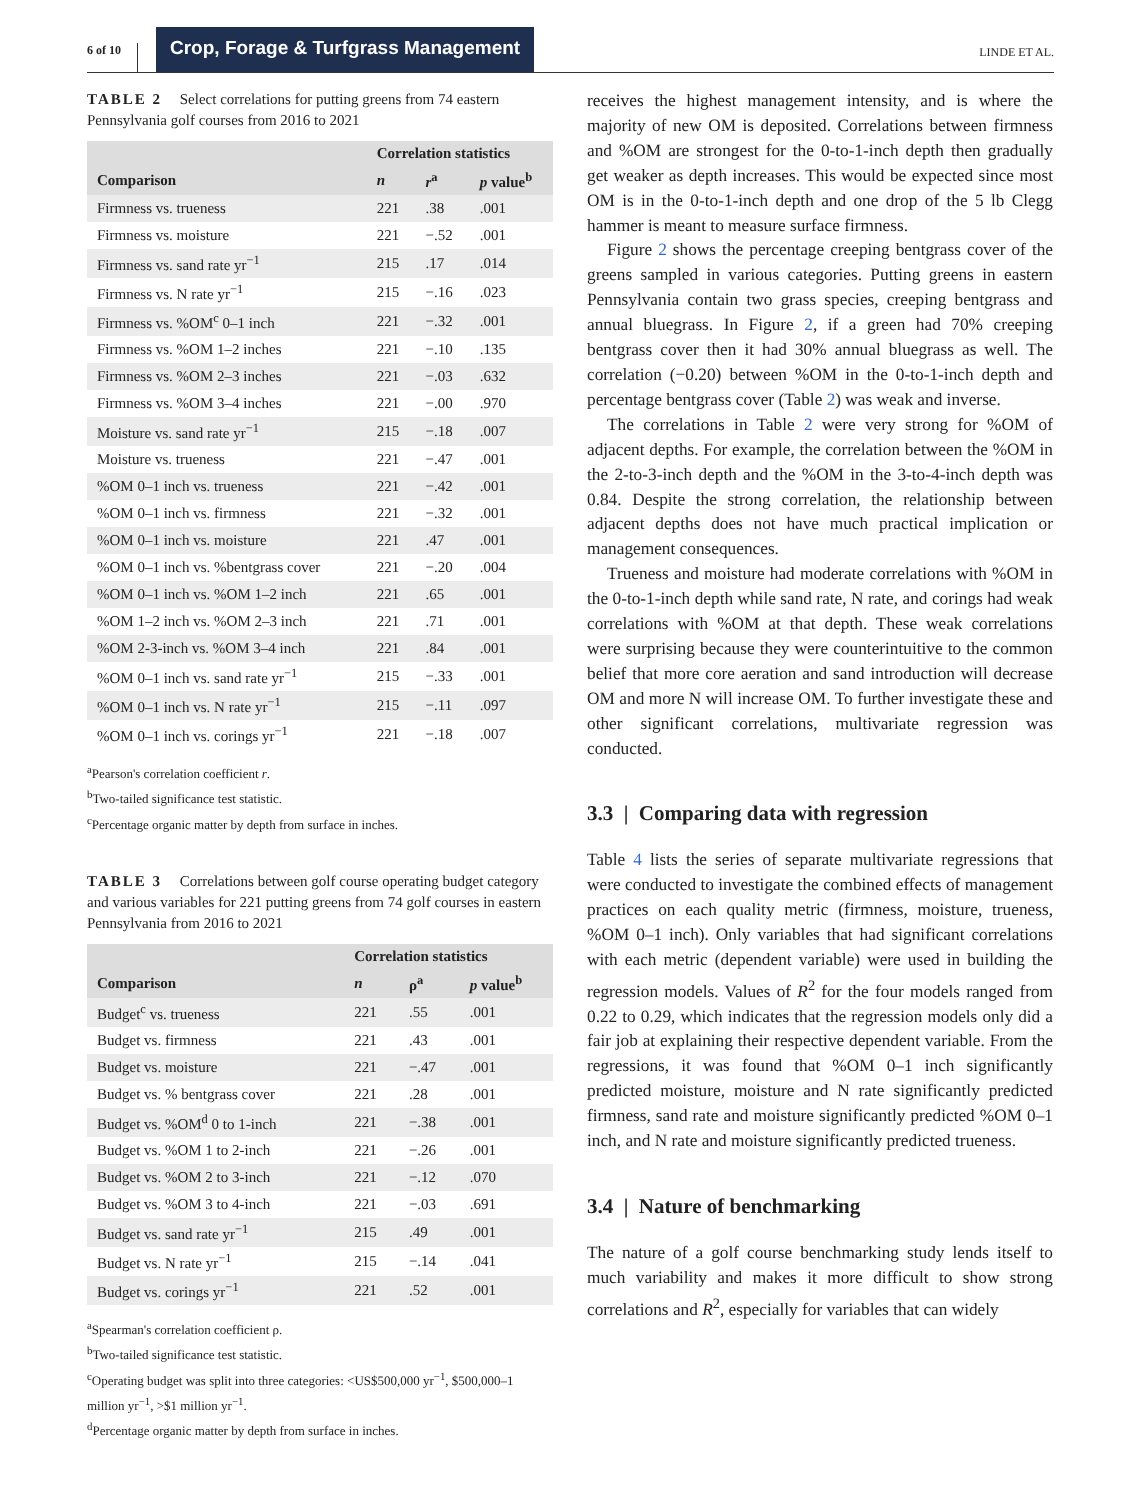6 of 10 Crop, Forage & Turfgrass Management LINDE ET AL.
TABLE 2 Select correlations for putting greens from 74 eastern Pennsylvania golf courses from 2016 to 2021
| | Correlation statistics | | |
| --- | --- | --- | --- |
| Comparison | n | r<sup>a</sup> | p value<sup>b</sup> |
| Firmness vs. trueness | 221 | .38 | .001 |
| Firmness vs. moisture | 221 | −.52 | .001 |
| Firmness vs. sand rate yr<sup>−1</sup> | 215 | .17 | .014 |
| Firmness vs. N rate yr<sup>−1</sup> | 215 | −.16 | .023 |
| Firmness vs. %OM<sup>c</sup> 0–1 inch | 221 | −.32 | .001 |
| Firmness vs. %OM 1–2 inches | 221 | −.10 | .135 |
| Firmness vs. %OM 2–3 inches | 221 | −.03 | .632 |
| Firmness vs. %OM 3–4 inches | 221 | −.00 | .970 |
| Moisture vs. sand rate yr<sup>−1</sup> | 215 | −.18 | .007 |
| Moisture vs. trueness | 221 | −.47 | .001 |
| %OM 0–1 inch vs. trueness | 221 | −.42 | .001 |
| %OM 0–1 inch vs. firmness | 221 | −.32 | .001 |
| %OM 0–1 inch vs. moisture | 221 | .47 | .001 |
| %OM 0–1 inch vs. %bentgrass cover | 221 | −.20 | .004 |
| %OM 0–1 inch vs. %OM 1–2 inch | 221 | .65 | .001 |
| %OM 1–2 inch vs. %OM 2–3 inch | 221 | .71 | .001 |
| %OM 2-3-inch vs. %OM 3–4 inch | 221 | .84 | .001 |
| %OM 0–1 inch vs. sand rate yr<sup>−1</sup> | 215 | −.33 | .001 |
| %OM 0–1 inch vs. N rate yr<sup>−1</sup> | 215 | −.11 | .097 |
| %OM 0–1 inch vs. corings yr<sup>−1</sup> | 221 | −.18 | .007 |
<sup>a</sup> Pearson's correlation coefficient r.
<sup>b</sup> Two-tailed significance test statistic.
<sup>c</sup> Percentage organic matter by depth from surface in inches.
TABLE 3 Correlations between golf course operating budget category and various variables for 221 putting greens from 74 golf courses in eastern Pennsylvania from 2016 to 2021
| | Correlation statistics | | |
| --- | --- | --- | --- |
| Comparison | n | ρ<sup>a</sup> | p value<sup>b</sup> |
| Budget<sup>c</sup> vs. trueness | 221 | .55 | .001 |
| Budget vs. firmness | 221 | .43 | .001 |
| Budget vs. moisture | 221 | −.47 | .001 |
| Budget vs. % bentgrass cover | 221 | .28 | .001 |
| Budget vs. %OM<sup>d</sup> 0 to 1-inch | 221 | −.38 | .001 |
| Budget vs. %OM 1 to 2-inch | 221 | −.26 | .001 |
| Budget vs. %OM 2 to 3-inch | 221 | −.12 | .070 |
| Budget vs. %OM 3 to 4-inch | 221 | −.03 | .691 |
| Budget vs. sand rate yr<sup>−1</sup> | 215 | .49 | .001 |
| Budget vs. N rate yr<sup>−1</sup> | 215 | −.14 | .041 |
| Budget vs. corings yr<sup>−1</sup> | 221 | .52 | .001 |
<sup>a</sup> Spearman's correlation coefficient ρ.
<sup>b</sup> Two-tailed significance test statistic.
<sup>c</sup> Operating budget was split into three categories: <US$500,000 yr<sup>−1</sup>, $500,000–1 million yr<sup>−1</sup>, >$1 million yr<sup>−1</sup>.
<sup>d</sup> Percentage organic matter by depth from surface in inches.
receives the highest management intensity, and is where the majority of new OM is deposited. Correlations between firmness and %OM are strongest for the 0-to-1-inch depth then gradually get weaker as depth increases. This would be expected since most OM is in the 0-to-1-inch depth and one drop of the 5 lb Clegg hammer is meant to measure surface firmness.
Figure 2 shows the percentage creeping bentgrass cover of the greens sampled in various categories. Putting greens in eastern Pennsylvania contain two grass species, creeping bentgrass and annual bluegrass. In Figure 2, if a green had 70% creeping bentgrass cover then it had 30% annual bluegrass as well. The correlation (−0.20) between %OM in the 0-to-1-inch depth and percentage bentgrass cover (Table 2) was weak and inverse.
The correlations in Table 2 were very strong for %OM of adjacent depths. For example, the correlation between the %OM in the 2-to-3-inch depth and the %OM in the 3-to-4-inch depth was 0.84. Despite the strong correlation, the relationship between adjacent depths does not have much practical implication or management consequences.
Trueness and moisture had moderate correlations with %OM in the 0-to-1-inch depth while sand rate, N rate, and corings had weak correlations with %OM at that depth. These weak correlations were surprising because they were counterintuitive to the common belief that more core aeration and sand introduction will decrease OM and more N will increase OM. To further investigate these and other significant correlations, multivariate regression was conducted.
3.3 | Comparing data with regression
Table 4 lists the series of separate multivariate regressions that were conducted to investigate the combined effects of management practices on each quality metric (firmness, moisture, trueness, %OM 0–1 inch). Only variables that had significant correlations with each metric (dependent variable) were used in building the regression models. Values of R<sup>2</sup> for the four models ranged from 0.22 to 0.29, which indicates that the regression models only did a fair job at explaining their respective dependent variable. From the regressions, it was found that %OM 0–1 inch significantly predicted moisture, moisture and N rate significantly predicted firmness, sand rate and moisture significantly predicted %OM 0–1 inch, and N rate and moisture significantly predicted trueness.
3.4 | Nature of benchmarking
The nature of a golf course benchmarking study lends itself to much variability and makes it more difficult to show strong correlations and R<sup>2</sup>, especially for variables that can widely